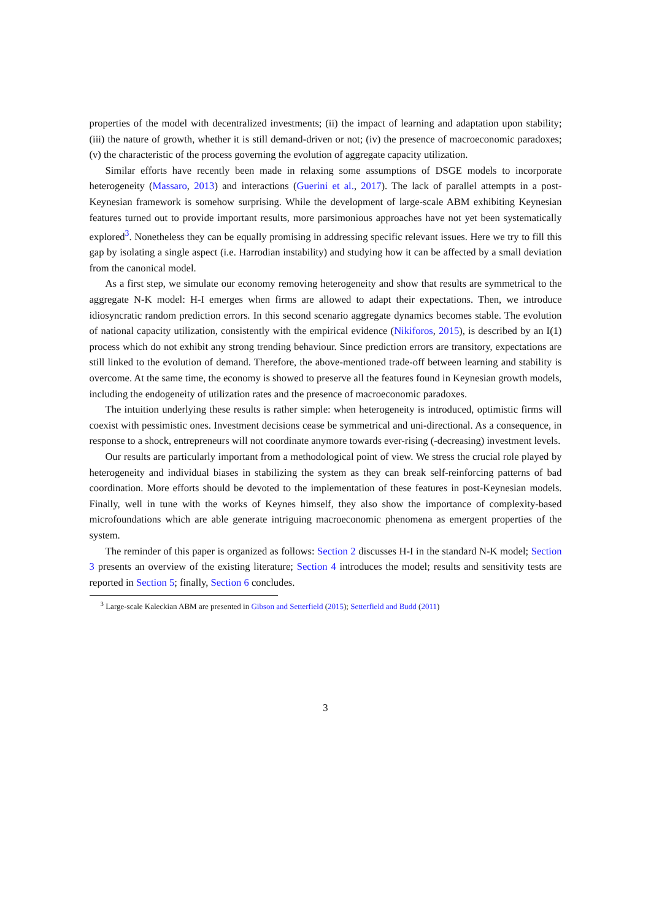properties of the model with decentralized investments; (ii) the impact of learning and adaptation upon stability; (iii) the nature of growth, whether it is still demand-driven or not; (iv) the presence of macroeconomic paradoxes; (v) the characteristic of the process governing the evolution of aggregate capacity utilization.
Similar efforts have recently been made in relaxing some assumptions of DSGE models to incorporate heterogeneity (Massaro, 2013) and interactions (Guerini et al., 2017). The lack of parallel attempts in a post-Keynesian framework is somehow surprising. While the development of large-scale ABM exhibiting Keynesian features turned out to provide important results, more parsimonious approaches have not yet been systematically explored<sup>3</sup>. Nonetheless they can be equally promising in addressing specific relevant issues. Here we try to fill this gap by isolating a single aspect (i.e. Harrodian instability) and studying how it can be affected by a small deviation from the canonical model.
As a first step, we simulate our economy removing heterogeneity and show that results are symmetrical to the aggregate N-K model: H-I emerges when firms are allowed to adapt their expectations. Then, we introduce idiosyncratic random prediction errors. In this second scenario aggregate dynamics becomes stable. The evolution of national capacity utilization, consistently with the empirical evidence (Nikiforos, 2015), is described by an I(1) process which do not exhibit any strong trending behaviour. Since prediction errors are transitory, expectations are still linked to the evolution of demand. Therefore, the above-mentioned trade-off between learning and stability is overcome. At the same time, the economy is showed to preserve all the features found in Keynesian growth models, including the endogeneity of utilization rates and the presence of macroeconomic paradoxes.
The intuition underlying these results is rather simple: when heterogeneity is introduced, optimistic firms will coexist with pessimistic ones. Investment decisions cease be symmetrical and uni-directional. As a consequence, in response to a shock, entrepreneurs will not coordinate anymore towards ever-rising (-decreasing) investment levels.
Our results are particularly important from a methodological point of view. We stress the crucial role played by heterogeneity and individual biases in stabilizing the system as they can break self-reinforcing patterns of bad coordination. More efforts should be devoted to the implementation of these features in post-Keynesian models. Finally, well in tune with the works of Keynes himself, they also show the importance of complexity-based microfoundations which are able generate intriguing macroeconomic phenomena as emergent properties of the system.
The reminder of this paper is organized as follows: Section 2 discusses H-I in the standard N-K model; Section 3 presents an overview of the existing literature; Section 4 introduces the model; results and sensitivity tests are reported in Section 5; finally, Section 6 concludes.
<sup>3</sup> Large-scale Kaleckian ABM are presented in Gibson and Setterfield (2015); Setterfield and Budd (2011)
3